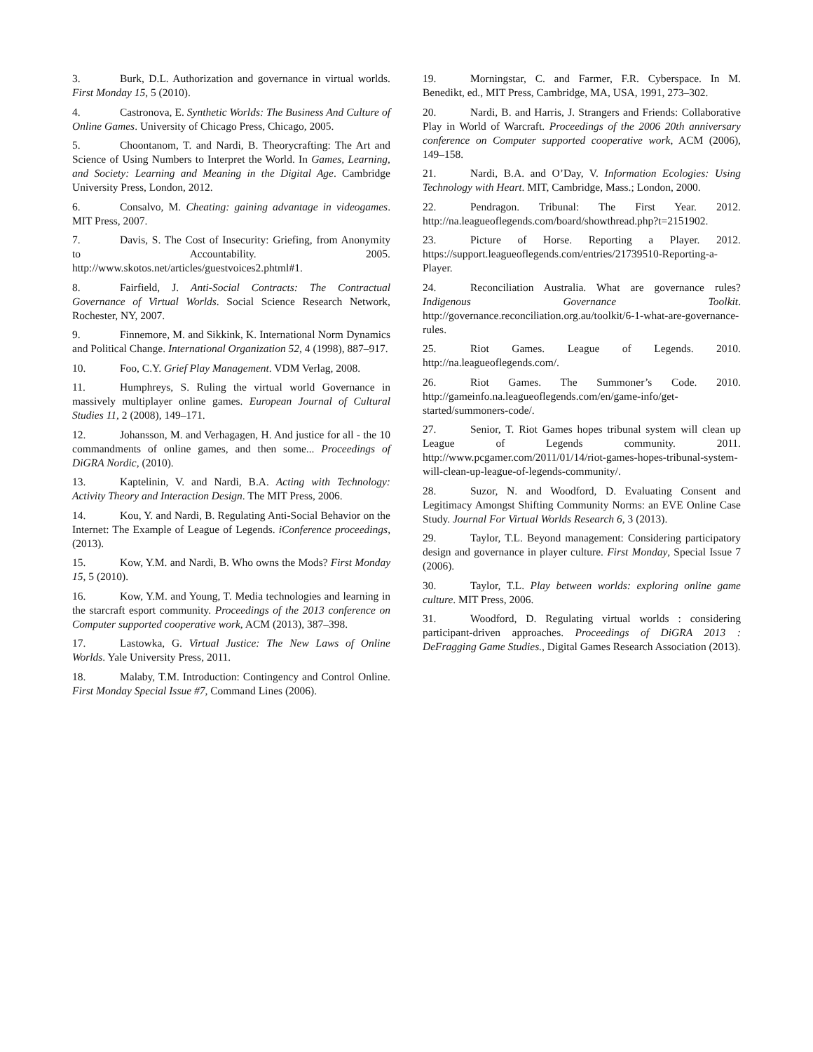3. Burk, D.L. Authorization and governance in virtual worlds. First Monday 15, 5 (2010).
4. Castronova, E. Synthetic Worlds: The Business And Culture of Online Games. University of Chicago Press, Chicago, 2005.
5. Choontanom, T. and Nardi, B. Theorycrafting: The Art and Science of Using Numbers to Interpret the World. In Games, Learning, and Society: Learning and Meaning in the Digital Age. Cambridge University Press, London, 2012.
6. Consalvo, M. Cheating: gaining advantage in videogames. MIT Press, 2007.
7. Davis, S. The Cost of Insecurity: Griefing, from Anonymity to Accountability. 2005. http://www.skotos.net/articles/guestvoices2.phtml#1.
8. Fairfield, J. Anti-Social Contracts: The Contractual Governance of Virtual Worlds. Social Science Research Network, Rochester, NY, 2007.
9. Finnemore, M. and Sikkink, K. International Norm Dynamics and Political Change. International Organization 52, 4 (1998), 887–917.
10. Foo, C.Y. Grief Play Management. VDM Verlag, 2008.
11. Humphreys, S. Ruling the virtual world Governance in massively multiplayer online games. European Journal of Cultural Studies 11, 2 (2008), 149–171.
12. Johansson, M. and Verhagagen, H. And justice for all - the 10 commandments of online games, and then some... Proceedings of DiGRA Nordic, (2010).
13. Kaptelinin, V. and Nardi, B.A. Acting with Technology: Activity Theory and Interaction Design. The MIT Press, 2006.
14. Kou, Y. and Nardi, B. Regulating Anti-Social Behavior on the Internet: The Example of League of Legends. iConference proceedings, (2013).
15. Kow, Y.M. and Nardi, B. Who owns the Mods? First Monday 15, 5 (2010).
16. Kow, Y.M. and Young, T. Media technologies and learning in the starcraft esport community. Proceedings of the 2013 conference on Computer supported cooperative work, ACM (2013), 387–398.
17. Lastowka, G. Virtual Justice: The New Laws of Online Worlds. Yale University Press, 2011.
18. Malaby, T.M. Introduction: Contingency and Control Online. First Monday Special Issue #7, Command Lines (2006).
19. Morningstar, C. and Farmer, F.R. Cyberspace. In M. Benedikt, ed., MIT Press, Cambridge, MA, USA, 1991, 273–302.
20. Nardi, B. and Harris, J. Strangers and Friends: Collaborative Play in World of Warcraft. Proceedings of the 2006 20th anniversary conference on Computer supported cooperative work, ACM (2006), 149–158.
21. Nardi, B.A. and O’Day, V. Information Ecologies: Using Technology with Heart. MIT, Cambridge, Mass.; London, 2000.
22. Pendragon. Tribunal: The First Year. 2012. http://na.leagueoflegends.com/board/showthread.php?t=2151902.
23. Picture of Horse. Reporting a Player. 2012. https://support.leagueoflegends.com/entries/21739510-Reporting-a-Player.
24. Reconciliation Australia. What are governance rules? Indigenous Governance Toolkit. http://governance.reconciliation.org.au/toolkit/6-1-what-are-governance-rules.
25. Riot Games. League of Legends. 2010. http://na.leagueoflegends.com/.
26. Riot Games. The Summoner’s Code. 2010. http://gameinfo.na.leagueoflegends.com/en/game-info/get-started/summoners-code/.
27. Senior, T. Riot Games hopes tribunal system will clean up League of Legends community. 2011. http://www.pcgamer.com/2011/01/14/riot-games-hopes-tribunal-system-will-clean-up-league-of-legends-community/.
28. Suzor, N. and Woodford, D. Evaluating Consent and Legitimacy Amongst Shifting Community Norms: an EVE Online Case Study. Journal For Virtual Worlds Research 6, 3 (2013).
29. Taylor, T.L. Beyond management: Considering participatory design and governance in player culture. First Monday, Special Issue 7 (2006).
30. Taylor, T.L. Play between worlds: exploring online game culture. MIT Press, 2006.
31. Woodford, D. Regulating virtual worlds : considering participant-driven approaches. Proceedings of DiGRA 2013 : DeFragging Game Studies., Digital Games Research Association (2013).